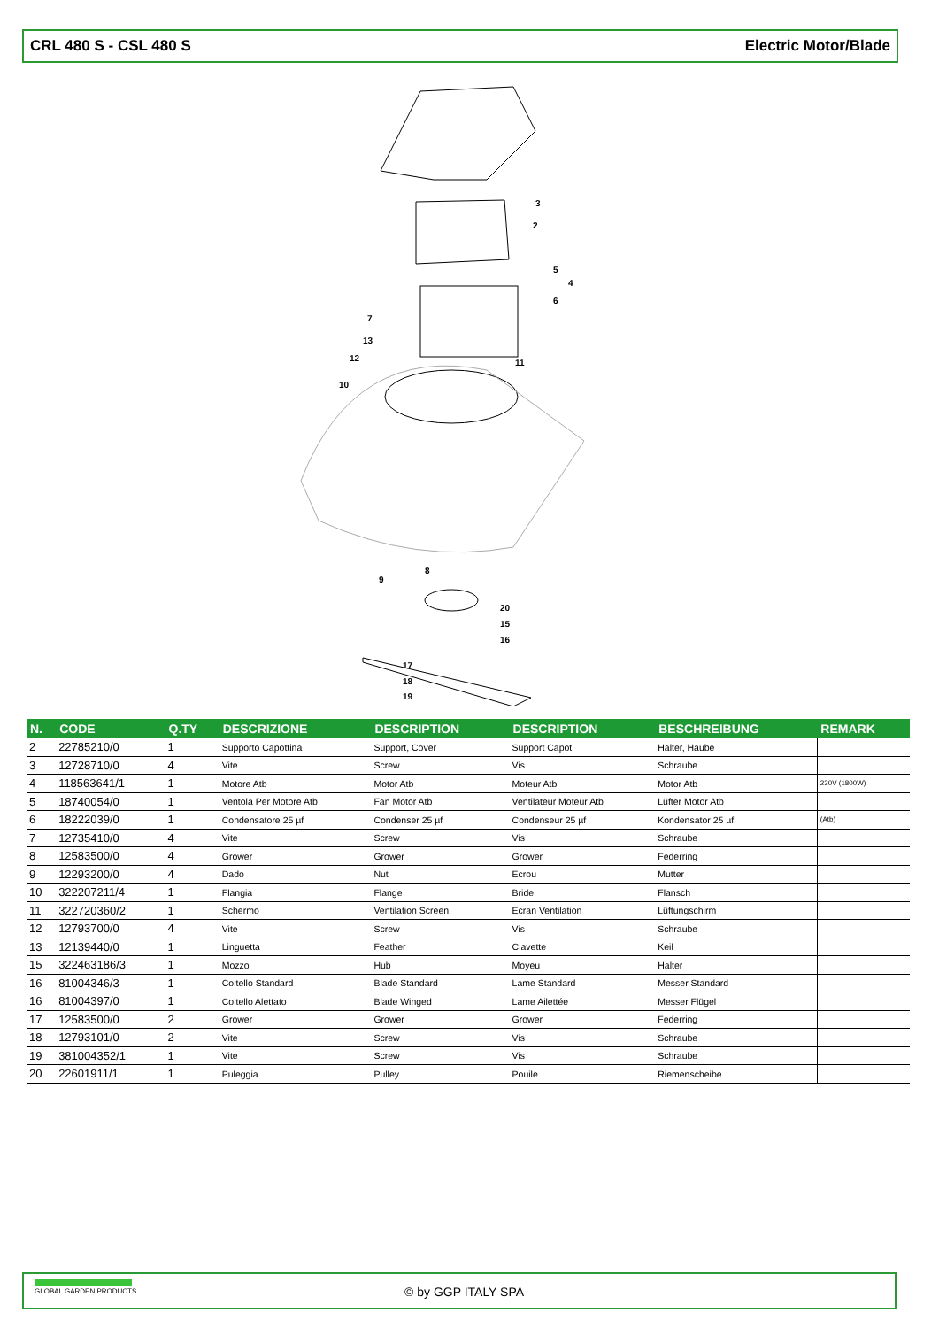CRL 480 S - CSL 480 S Electric Motor/Blade
3
2
5
4
6
7
13
12
11
10
8
9
20
15
16
17
18
19
| N. | CODE | Q.TY | DESCRIZIONE | DESCRIPTION | DESCRIPTION | BESCHREIBUNG | REMARK |
| --- | --- | --- | --- | --- | --- | --- | --- |
| 2 | 22785210/0 | 1 | Supporto Capottina | Support, Cover | Support Capot | Halter, Haube | |
| 3 | 12728710/0 | 4 | Vite | Screw | Vis | Schraube | |
| 4 | 118563641/1 | 1 | Motore Atb | Motor Atb | Moteur Atb | Motor Atb | 230V (1800W) |
| 5 | 18740054/0 | 1 | Ventola Per Motore Atb | Fan Motor Atb | Ventilateur Moteur Atb | Lüfter Motor Atb | |
| 6 | 18222039/0 | 1 | Condensatore 25 µf | Condenser 25 µf | Condenseur 25 µf | Kondensator 25 µf | (Atb) |
| 7 | 12735410/0 | 4 | Vite | Screw | Vis | Schraube | |
| 8 | 12583500/0 | 4 | Grower | Grower | Grower | Federring | |
| 9 | 12293200/0 | 4 | Dado | Nut | Ecrou | Mutter | |
| 10 | 322207211/4 | 1 | Flangia | Flange | Bride | Flansch | |
| 11 | 322720360/2 | 1 | Schermo | Ventilation Screen | Ecran Ventilation | Lüftungschirm | |
| 12 | 12793700/0 | 4 | Vite | Screw | Vis | Schraube | |
| 13 | 12139440/0 | 1 | Linguetta | Feather | Clavette | Keil | |
| 15 | 322463186/3 | 1 | Mozzo | Hub | Moyeu | Halter | |
| 16 | 81004346/3 | 1 | Coltello Standard | Blade Standard | Lame Standard | Messer Standard | |
| 16 | 81004397/0 | 1 | Coltello Alettato | Blade Winged | Lame Ailettée | Messer Flügel | |
| 17 | 12583500/0 | 2 | Grower | Grower | Grower | Federring | |
| 18 | 12793101/0 | 2 | Vite | Screw | Vis | Schraube | |
| 19 | 381004352/1 | 1 | Vite | Screw | Vis | Schraube | |
| 20 | 22601911/1 | 1 | Puleggia | Pulley | Pouile | Riemenscheibe | |
GLOBAL GARDEN PRODUCTS
© by GGP ITALY SPA